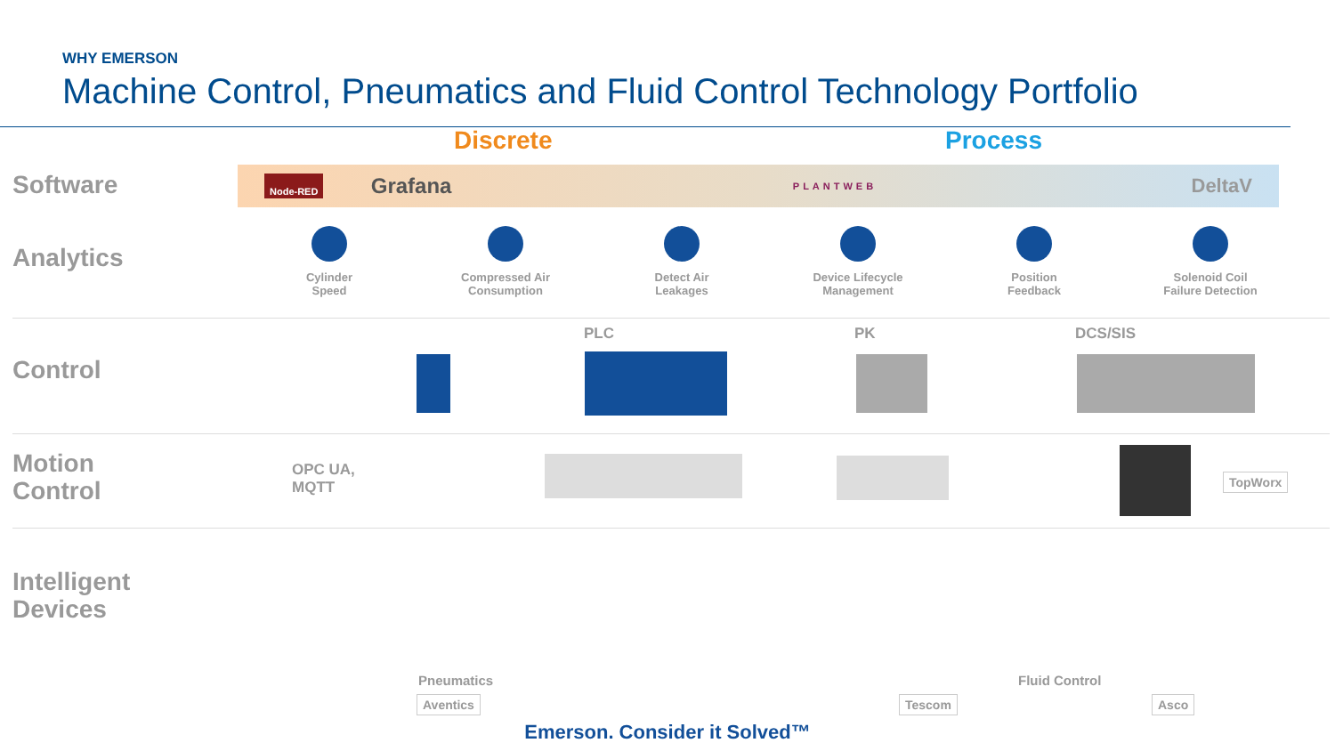WHY EMERSON
Machine Control, Pneumatics and Fluid Control Technology Portfolio
Discrete Process
Software
Analytics
Control
Motion
Control
Intelligent
Devices
Node-RED Grafana PLANTWEB DeltaV
Cylinder
Speed
Compressed Air
Consumption
Detect Air
Leakages
Device Lifecycle
Management
Position
Feedback
Solenoid Coil
Failure Detection
PLC PK DCS/SIS
OPC UA,
MQTT
TopWorx
Pneumatics
Aventics
Fluid Control
Tescom Asco
Emerson. Consider it Solved™